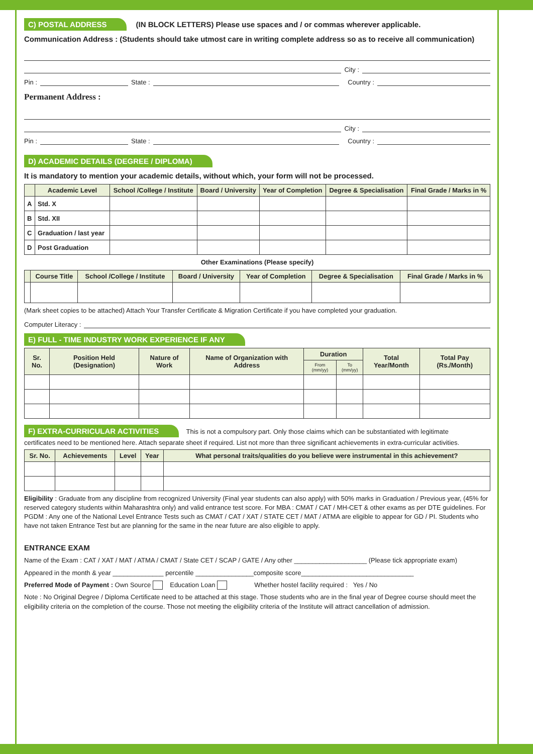C) POSTAL ADDRESS (IN BLOCK LETTERS) Please use spaces and / or commas wherever applicable.
Communication Address : (Students should take utmost care in writing complete address so as to receive all communication)
City :
Pin : State : Country :
Permanent Address :
City :
Pin : State : Country :
D) ACADEMIC DETAILS (DEGREE / DIPLOMA)
It is mandatory to mention your academic details, without which, your form will not be processed.
| | Academic Level | School /College / Institute | Board / University | Year of Completion | Degree & Specialisation | Final Grade / Marks in % |
| --- | --- | --- | --- | --- | --- | --- |
| A | Std. X | | | | | |
| B | Std. XII | | | | | |
| C | Graduation / last year | | | | | |
| D | Post Graduation | | | | | |
Other Examinations (Please specify)
| | Course Title | School /College / Institute | Board / University | Year of Completion | Degree & Specialisation | Final Grade / Marks in % |
| --- | --- | --- | --- | --- | --- | --- |
(Mark sheet copies to be attached) Attach Your Transfer Certificate & Migration Certificate if you have completed your graduation.
Computer Literacy :
E) FULL - TIME INDUSTRY WORK EXPERIENCE IF ANY
| Sr. No. | Position Held (Designation) | Nature of Work | Name of Organization with Address | Duration | | Total Year/Month | Total Pay (Rs./Month) |
| --- | --- | --- | --- | --- | --- | --- | --- |
| | | | | From (mm/yy) | To (mm/yy) | | |
F) EXTRA-CURRICULAR ACTIVITIES This is not a compulsory part. Only those claims which can be substantiated with legitimate
certificates need to be mentioned here. Attach separate sheet if required. List not more than three significant achievements in extra-curricular activities.
| Sr. No. | Achievements | Level | Year | What personal traits/qualities do you believe were instrumental in this achievement? |
| --- | --- | --- | --- | --- |
Eligibility : Graduate from any discipline from recognized University (Final year students can also apply) with 50% marks in Graduation / Previous year, (45% for reserved category students within Maharashtra only) and valid entrance test score. For MBA : CMAT / CAT / MH-CET & other exams as per DTE guidelines. For PGDM : Any one of the National Level Entrance Tests such as CMAT / CAT / XAT / STATE CET / MAT / ATMA are eligible to appear for GD / PI. Students who have not taken Entrance Test but are planning for the same in the near future are also eligible to apply.
ENTRANCE EXAM
Name of the Exam : CAT / XAT / MAT / ATMA / CMAT / State CET / SCAP / GATE / Any other ____________________ (Please tick appropriate exam)
Appeared in the month & year ______________ percentile ________________composite score_______________________________
Preferred Mode of Payment : Own Source Education Loan Whether hostel facility required : Yes / No
Note : No Original Degree / Diploma Certificate need to be attached at this stage. Those students who are in the final year of Degree course should meet the eligibility criteria on the completion of the course. Those not meeting the eligibility criteria of the Institute will attract cancellation of admission.